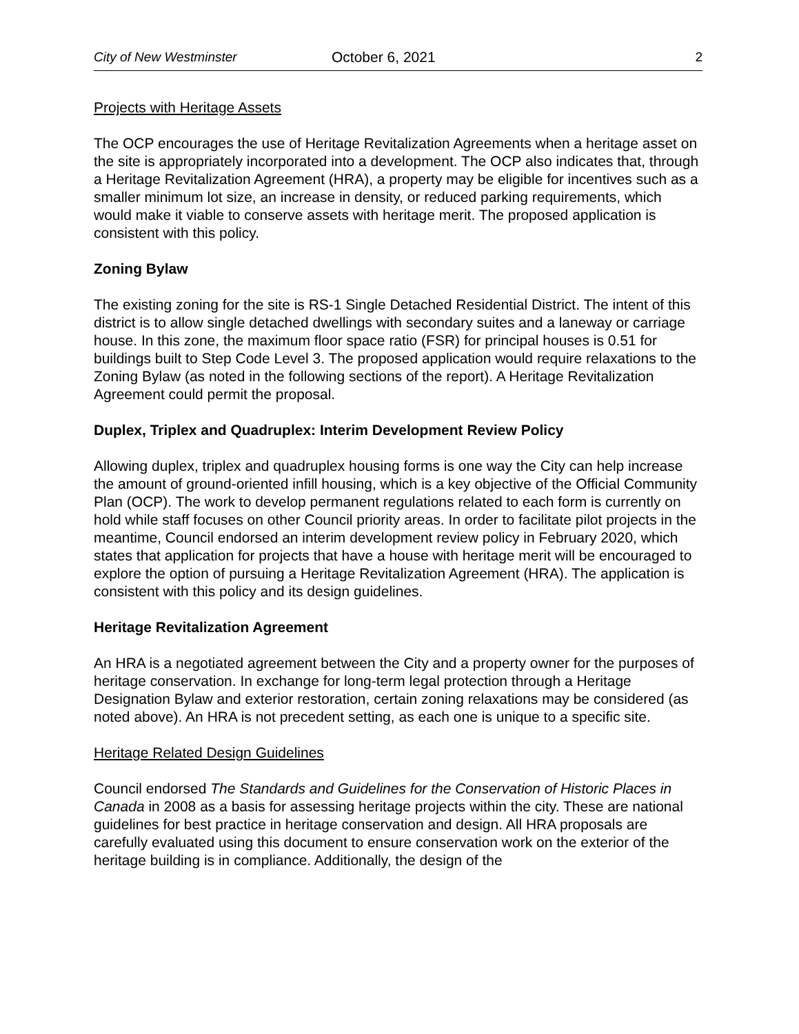City of New Westminster October 6, 2021 2
Projects with Heritage Assets
The OCP encourages the use of Heritage Revitalization Agreements when a heritage asset on the site is appropriately incorporated into a development. The OCP also indicates that, through a Heritage Revitalization Agreement (HRA), a property may be eligible for incentives such as a smaller minimum lot size, an increase in density, or reduced parking requirements, which would make it viable to conserve assets with heritage merit. The proposed application is consistent with this policy.
Zoning Bylaw
The existing zoning for the site is RS-1 Single Detached Residential District. The intent of this district is to allow single detached dwellings with secondary suites and a laneway or carriage house. In this zone, the maximum floor space ratio (FSR) for principal houses is 0.51 for buildings built to Step Code Level 3. The proposed application would require relaxations to the Zoning Bylaw (as noted in the following sections of the report). A Heritage Revitalization Agreement could permit the proposal.
Duplex, Triplex and Quadruplex: Interim Development Review Policy
Allowing duplex, triplex and quadruplex housing forms is one way the City can help increase the amount of ground-oriented infill housing, which is a key objective of the Official Community Plan (OCP). The work to develop permanent regulations related to each form is currently on hold while staff focuses on other Council priority areas. In order to facilitate pilot projects in the meantime, Council endorsed an interim development review policy in February 2020, which states that application for projects that have a house with heritage merit will be encouraged to explore the option of pursuing a Heritage Revitalization Agreement (HRA). The application is consistent with this policy and its design guidelines.
Heritage Revitalization Agreement
An HRA is a negotiated agreement between the City and a property owner for the purposes of heritage conservation. In exchange for long-term legal protection through a Heritage Designation Bylaw and exterior restoration, certain zoning relaxations may be considered (as noted above). An HRA is not precedent setting, as each one is unique to a specific site.
Heritage Related Design Guidelines
Council endorsed The Standards and Guidelines for the Conservation of Historic Places in Canada in 2008 as a basis for assessing heritage projects within the city. These are national guidelines for best practice in heritage conservation and design. All HRA proposals are carefully evaluated using this document to ensure conservation work on the exterior of the heritage building is in compliance. Additionally, the design of the